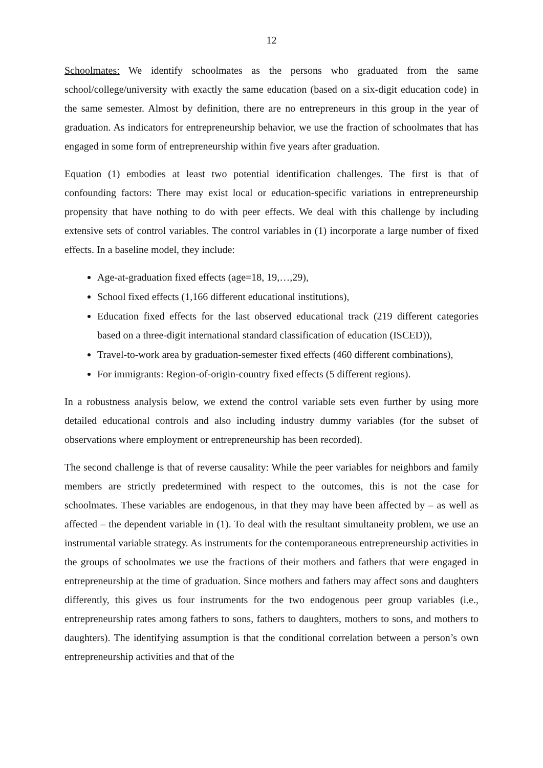12
Schoolmates: We identify schoolmates as the persons who graduated from the same school/college/university with exactly the same education (based on a six-digit education code) in the same semester. Almost by definition, there are no entrepreneurs in this group in the year of graduation. As indicators for entrepreneurship behavior, we use the fraction of schoolmates that has engaged in some form of entrepreneurship within five years after graduation.
Equation (1) embodies at least two potential identification challenges. The first is that of confounding factors: There may exist local or education-specific variations in entrepreneurship propensity that have nothing to do with peer effects. We deal with this challenge by including extensive sets of control variables. The control variables in (1) incorporate a large number of fixed effects. In a baseline model, they include:
Age-at-graduation fixed effects (age=18, 19,…,29),
School fixed effects (1,166 different educational institutions),
Education fixed effects for the last observed educational track (219 different categories based on a three-digit international standard classification of education (ISCED)),
Travel-to-work area by graduation-semester fixed effects (460 different combinations),
For immigrants: Region-of-origin-country fixed effects (5 different regions).
In a robustness analysis below, we extend the control variable sets even further by using more detailed educational controls and also including industry dummy variables (for the subset of observations where employment or entrepreneurship has been recorded).
The second challenge is that of reverse causality: While the peer variables for neighbors and family members are strictly predetermined with respect to the outcomes, this is not the case for schoolmates. These variables are endogenous, in that they may have been affected by – as well as affected – the dependent variable in (1). To deal with the resultant simultaneity problem, we use an instrumental variable strategy. As instruments for the contemporaneous entrepreneurship activities in the groups of schoolmates we use the fractions of their mothers and fathers that were engaged in entrepreneurship at the time of graduation. Since mothers and fathers may affect sons and daughters differently, this gives us four instruments for the two endogenous peer group variables (i.e., entrepreneurship rates among fathers to sons, fathers to daughters, mothers to sons, and mothers to daughters). The identifying assumption is that the conditional correlation between a person’s own entrepreneurship activities and that of the